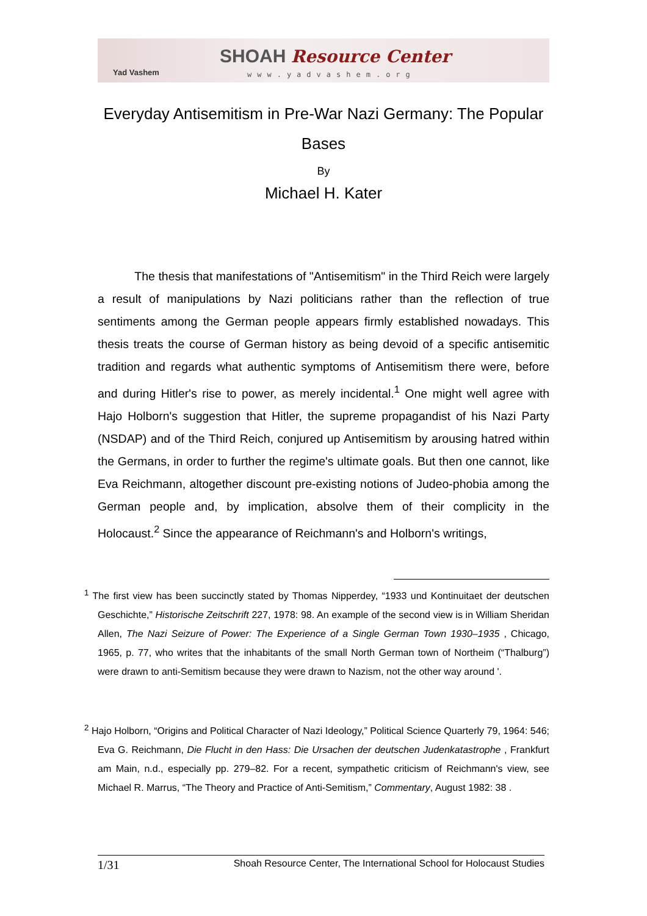Yad Vashem
SHOAH Resource Center
www.yadvashem.org
Everyday Antisemitism in Pre-War Nazi Germany: The Popular Bases
By
Michael H. Kater
The thesis that manifestations of "Antisemitism" in the Third Reich were largely a result of manipulations by Nazi politicians rather than the reflection of true sentiments among the German people appears firmly established nowadays. This thesis treats the course of German history as being devoid of a specific antisemitic tradition and regards what authentic symptoms of Antisemitism there were, before and during Hitler's rise to power, as merely incidental.<sup>1</sup> One might well agree with Hajo Holborn's suggestion that Hitler, the supreme propagandist of his Nazi Party (NSDAP) and of the Third Reich, conjured up Antisemitism by arousing hatred within the Germans, in order to further the regime's ultimate goals. But then one cannot, like Eva Reichmann, altogether discount pre-existing notions of Judeo-phobia among the German people and, by implication, absolve them of their complicity in the Holocaust.<sup>2</sup> Since the appearance of Reichmann's and Holborn's writings,
<sup>1</sup> The first view has been succinctly stated by Thomas Nipperdey, “1933 und Kontinuitaet der deutschen Geschichte,” Historische Zeitschrift 227, 1978: 98. An example of the second view is in William Sheridan Allen, The Nazi Seizure of Power: The Experience of a Single German Town 1930–1935 , Chicago, 1965, p. 77, who writes that the inhabitants of the small North German town of Northeim (“Thalburg”) were drawn to anti-Semitism because they were drawn to Nazism, not the other way around '.
<sup>2</sup> Hajo Holborn, “Origins and Political Character of Nazi Ideology,” Political Science Quarterly 79, 1964: 546; Eva G. Reichmann, Die Flucht in den Hass: Die Ursachen der deutschen Judenkatastrophe , Frankfurt am Main, n.d., especially pp. 279–82. For a recent, sympathetic criticism of Reichmann's view, see Michael R. Marrus, “The Theory and Practice of Anti-Semitism,” Commentary, August 1982: 38 .
1/31 Shoah Resource Center, The International School for Holocaust Studies